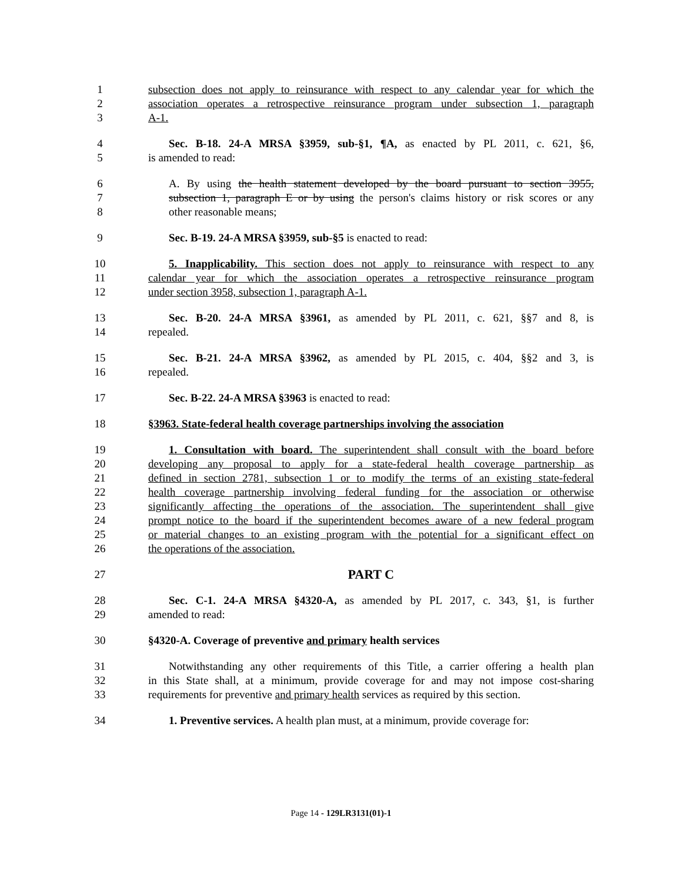1 subsection does not apply to reinsurance with respect to any calendar year for which the
2 association operates a retrospective reinsurance program under subsection 1, paragraph
3 A-1.
4 Sec. B-18. 24-A MRSA §3959, sub-§1, ¶A, as enacted by PL 2011, c. 621, §6,
5 is amended to read:
6 A. By using the health statement developed by the board pursuant to section 3955,
7 subsection 1, paragraph E or by using the person's claims history or risk scores or any
8 other reasonable means;
9 Sec. B-19. 24-A MRSA §3959, sub-§5 is enacted to read:
10 5. Inapplicability. This section does not apply to reinsurance with respect to any
11 calendar year for which the association operates a retrospective reinsurance program
12 under section 3958, subsection 1, paragraph A-1.
13 Sec. B-20. 24-A MRSA §3961, as amended by PL 2011, c. 621, §§7 and 8, is
14 repealed.
15 Sec. B-21. 24-A MRSA §3962, as amended by PL 2015, c. 404, §§2 and 3, is
16 repealed.
17 Sec. B-22. 24-A MRSA §3963 is enacted to read:
18 §3963. State-federal health coverage partnerships involving the association
19 1. Consultation with board. The superintendent shall consult with the board before
20 developing any proposal to apply for a state-federal health coverage partnership as
21 defined in section 2781, subsection 1 or to modify the terms of an existing state-federal
22 health coverage partnership involving federal funding for the association or otherwise
23 significantly affecting the operations of the association. The superintendent shall give
24 prompt notice to the board if the superintendent becomes aware of a new federal program
25 or material changes to an existing program with the potential for a significant effect on
26 the operations of the association.
27 PART C
28 Sec. C-1. 24-A MRSA §4320-A, as amended by PL 2017, c. 343, §1, is further
29 amended to read:
30 §4320-A. Coverage of preventive and primary health services
31 Notwithstanding any other requirements of this Title, a carrier offering a health plan
32 in this State shall, at a minimum, provide coverage for and may not impose cost-sharing
33 requirements for preventive and primary health services as required by this section.
34 1. Preventive services. A health plan must, at a minimum, provide coverage for:
Page 14 - 129LR3131(01)-1